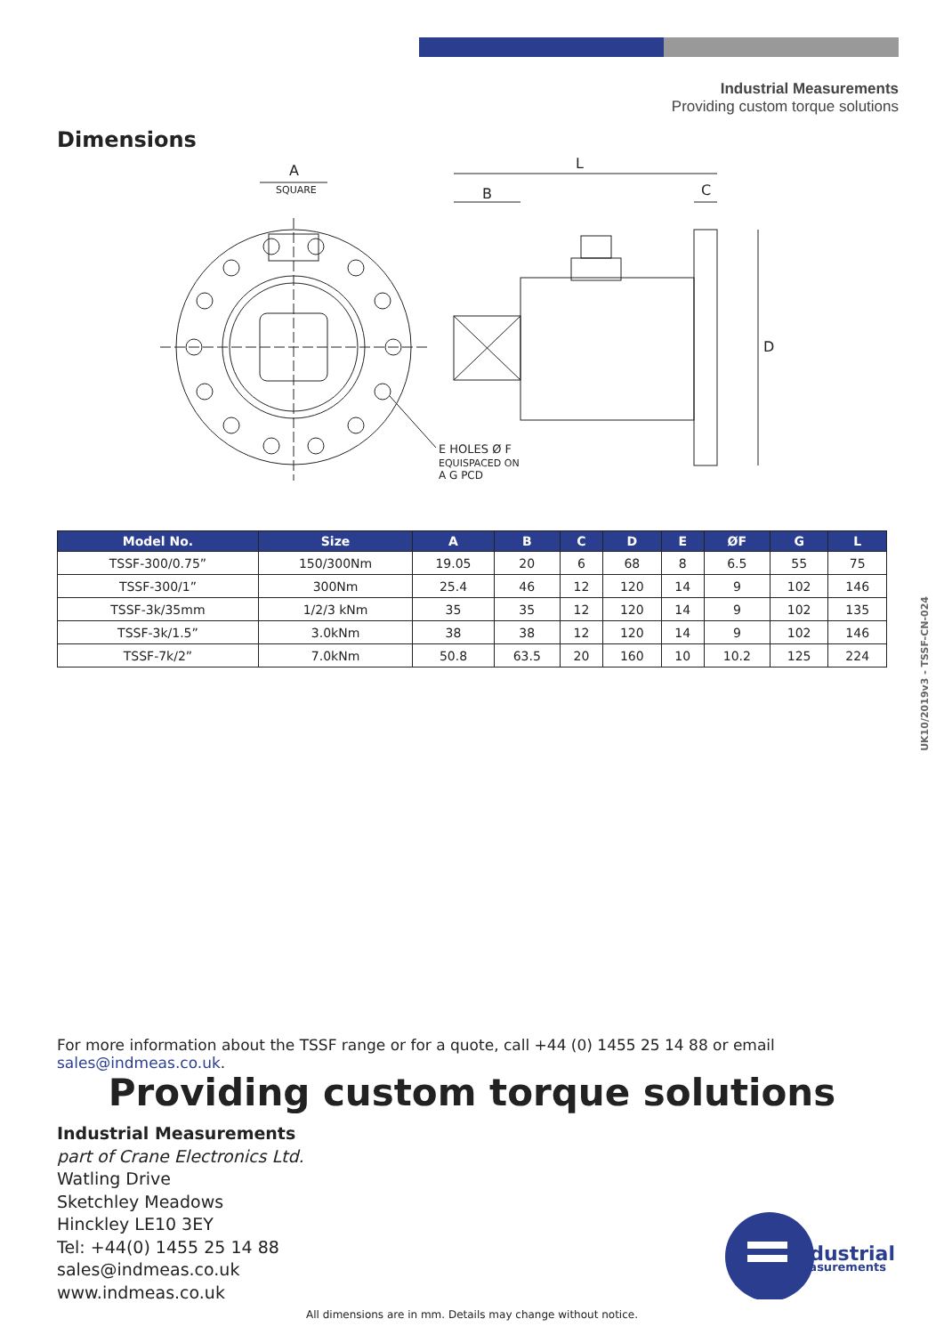Industrial Measurements
Providing custom torque solutions
Dimensions
A
SQUARE
L
B
C
D
E HOLES Ø F
EQUISPACED ON
A G PCD
| Model No. | Size | A | B | C | D | E | ØF | G | L |
| --- | --- | --- | --- | --- | --- | --- | --- | --- | --- |
| TSSF-300/0.75” | 150/300Nm | 19.05 | 20 | 6 | 68 | 8 | 6.5 | 55 | 75 |
| TSSF-300/1” | 300Nm | 25.4 | 46 | 12 | 120 | 14 | 9 | 102 | 146 |
| TSSF-3k/35mm | 1/2/3 kNm | 35 | 35 | 12 | 120 | 14 | 9 | 102 | 135 |
| TSSF-3k/1.5” | 3.0kNm | 38 | 38 | 12 | 120 | 14 | 9 | 102 | 146 |
| TSSF-7k/2” | 7.0kNm | 50.8 | 63.5 | 20 | 160 | 10 | 10.2 | 125 | 224 |
UK10/2019v3 - TSSF-CN-024
For more information about the TSSF range or for a quote, call +44 (0) 1455 25 14 88 or email sales@indmeas.co.uk.
Providing custom torque solutions
Industrial Measurements
part of Crane Electronics Ltd.
Watling Drive
Sketchley Meadows
Hinckley LE10 3EY
Tel: +44(0) 1455 25 14 88
sales@indmeas.co.uk
www.indmeas.co.uk
industrial
measurements
All dimensions are in mm. Details may change without notice.